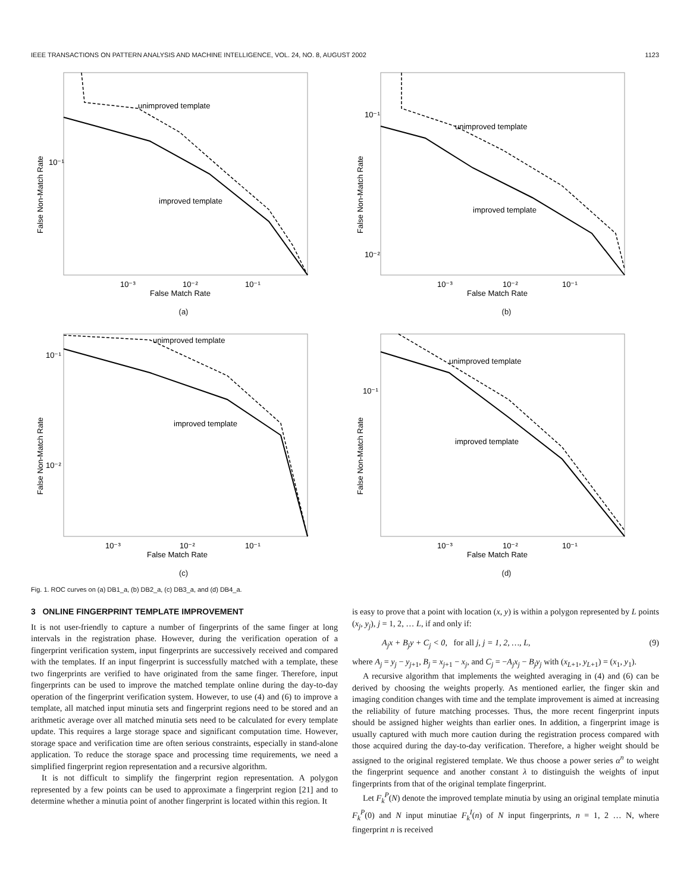IEEE TRANSACTIONS ON PATTERN ANALYSIS AND MACHINE INTELLIGENCE, VOL. 24, NO. 8, AUGUST 2002 1123
unimproved template
improved template
10⁻¹
10⁻³
10⁻²
10⁻¹
False Match Rate
False Non-Match Rate
(a)
unimproved template
improved template
10⁻¹
10⁻²
10⁻³
10⁻²
10⁻¹
False Match Rate
False Non-Match Rate
(b)
unimproved template
improved template
10⁻¹
10⁻²
10⁻³
10⁻²
10⁻¹
False Match Rate
False Non-Match Rate
(c)
unimproved template
improved template
10⁻¹
10⁻³
10⁻²
10⁻¹
False Match Rate
False Non-Match Rate
(d)
Fig. 1. ROC curves on (a) DB1_a, (b) DB2_a, (c) DB3_a, and (d) DB4_a.
3 ONLINE FINGERPRINT TEMPLATE IMPROVEMENT
It is not user-friendly to capture a number of fingerprints of the same finger at long intervals in the registration phase. However, during the verification operation of a fingerprint verification system, input fingerprints are successively received and compared with the templates. If an input fingerprint is successfully matched with a template, these two fingerprints are verified to have originated from the same finger. Therefore, input fingerprints can be used to improve the matched template online during the day-to-day operation of the fingerprint verification system. However, to use (4) and (6) to improve a template, all matched input minutia sets and fingerprint regions need to be stored and an arithmetic average over all matched minutia sets need to be calculated for every template update. This requires a large storage space and significant computation time. However, storage space and verification time are often serious constraints, especially in stand-alone application. To reduce the storage space and processing time requirements, we need a simplified fingerprint region representation and a recursive algorithm.
It is not difficult to simplify the fingerprint region representation. A polygon represented by a few points can be used to approximate a fingerprint region [21] and to determine whether a minutia point of another fingerprint is located within this region. It
is easy to prove that a point with location (x, y) is within a polygon represented by L points (x<sub>j</sub>, y<sub>j</sub>), j = 1, 2, … L, if and only if:
A<sub>j</sub>x + B<sub>j</sub>y + C<sub>j</sub> < 0, for all j, j = 1, 2, …, L, (9)
where A<sub>j</sub> = y<sub>j</sub> − y<sub>j+1</sub>, B<sub>j</sub> = x<sub>j+1</sub> − x<sub>j</sub>, and C<sub>j</sub> = −A<sub>j</sub>x<sub>j</sub> − B<sub>j</sub>y<sub>j</sub> with (x<sub>L+1</sub>, y<sub>L+1</sub>) = (x<sub>1</sub>, y<sub>1</sub>).
A recursive algorithm that implements the weighted averaging in (4) and (6) can be derived by choosing the weights properly. As mentioned earlier, the finger skin and imaging condition changes with time and the template improvement is aimed at increasing the reliability of future matching processes. Thus, the more recent fingerprint inputs should be assigned higher weights than earlier ones. In addition, a fingerprint image is usually captured with much more caution during the registration process compared with those acquired during the day-to-day verification. Therefore, a higher weight should be assigned to the original registered template. We thus choose a power series α<sup>n</sup> to weight the fingerprint sequence and another constant λ to distinguish the weights of input fingerprints from that of the original template fingerprint.
Let F<sub>k</sub><sup>P</sup>(N) denote the improved template minutia by using an original template minutia F<sub>k</sub><sup>P</sup>(0) and N input minutiae F<sub>k</sub><sup>I</sup>(n) of N input fingerprints, n = 1, 2 … N, where fingerprint n is received